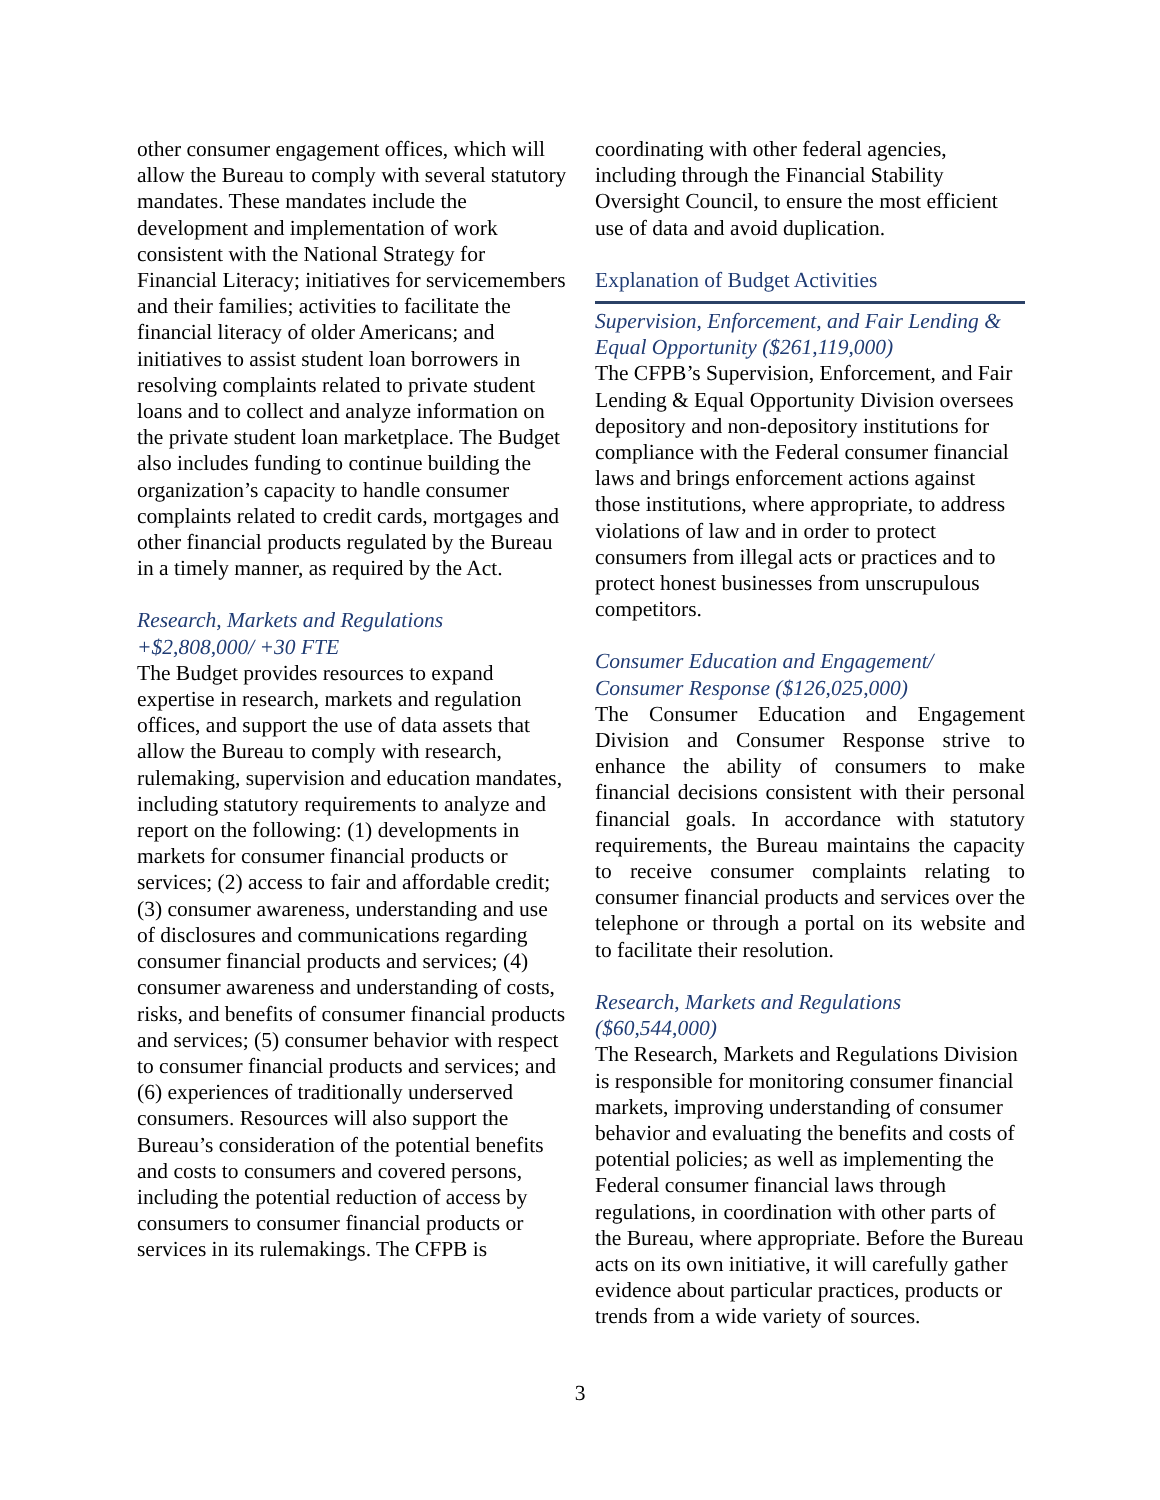other consumer engagement offices, which will allow the Bureau to comply with several statutory mandates. These mandates include the development and implementation of work consistent with the National Strategy for Financial Literacy; initiatives for servicemembers and their families; activities to facilitate the financial literacy of older Americans; and initiatives to assist student loan borrowers in resolving complaints related to private student loans and to collect and analyze information on the private student loan marketplace. The Budget also includes funding to continue building the organization’s capacity to handle consumer complaints related to credit cards, mortgages and other financial products regulated by the Bureau in a timely manner, as required by the Act.
Research, Markets and Regulations
+$2,808,000/ +30 FTE
The Budget provides resources to expand expertise in research, markets and regulation offices, and support the use of data assets that allow the Bureau to comply with research, rulemaking, supervision and education mandates, including statutory requirements to analyze and report on the following: (1) developments in markets for consumer financial products or services; (2) access to fair and affordable credit; (3) consumer awareness, understanding and use of disclosures and communications regarding consumer financial products and services; (4) consumer awareness and understanding of costs, risks, and benefits of consumer financial products and services; (5) consumer behavior with respect to consumer financial products and services; and (6) experiences of traditionally underserved consumers. Resources will also support the Bureau’s consideration of the potential benefits and costs to consumers and covered persons, including the potential reduction of access by consumers to consumer financial products or services in its rulemakings. The CFPB is
coordinating with other federal agencies, including through the Financial Stability Oversight Council, to ensure the most efficient use of data and avoid duplication.
Explanation of Budget Activities
Supervision, Enforcement, and Fair Lending & Equal Opportunity ($261,119,000)
The CFPB’s Supervision, Enforcement, and Fair Lending & Equal Opportunity Division oversees depository and non-depository institutions for compliance with the Federal consumer financial laws and brings enforcement actions against those institutions, where appropriate, to address violations of law and in order to protect consumers from illegal acts or practices and to protect honest businesses from unscrupulous competitors.
Consumer Education and Engagement/
Consumer Response ($126,025,000)
The Consumer Education and Engagement Division and Consumer Response strive to enhance the ability of consumers to make financial decisions consistent with their personal financial goals. In accordance with statutory requirements, the Bureau maintains the capacity to receive consumer complaints relating to consumer financial products and services over the telephone or through a portal on its website and to facilitate their resolution.
Research, Markets and Regulations
($60,544,000)
The Research, Markets and Regulations Division is responsible for monitoring consumer financial markets, improving understanding of consumer behavior and evaluating the benefits and costs of potential policies; as well as implementing the Federal consumer financial laws through regulations, in coordination with other parts of the Bureau, where appropriate. Before the Bureau acts on its own initiative, it will carefully gather evidence about particular practices, products or trends from a wide variety of sources.
3